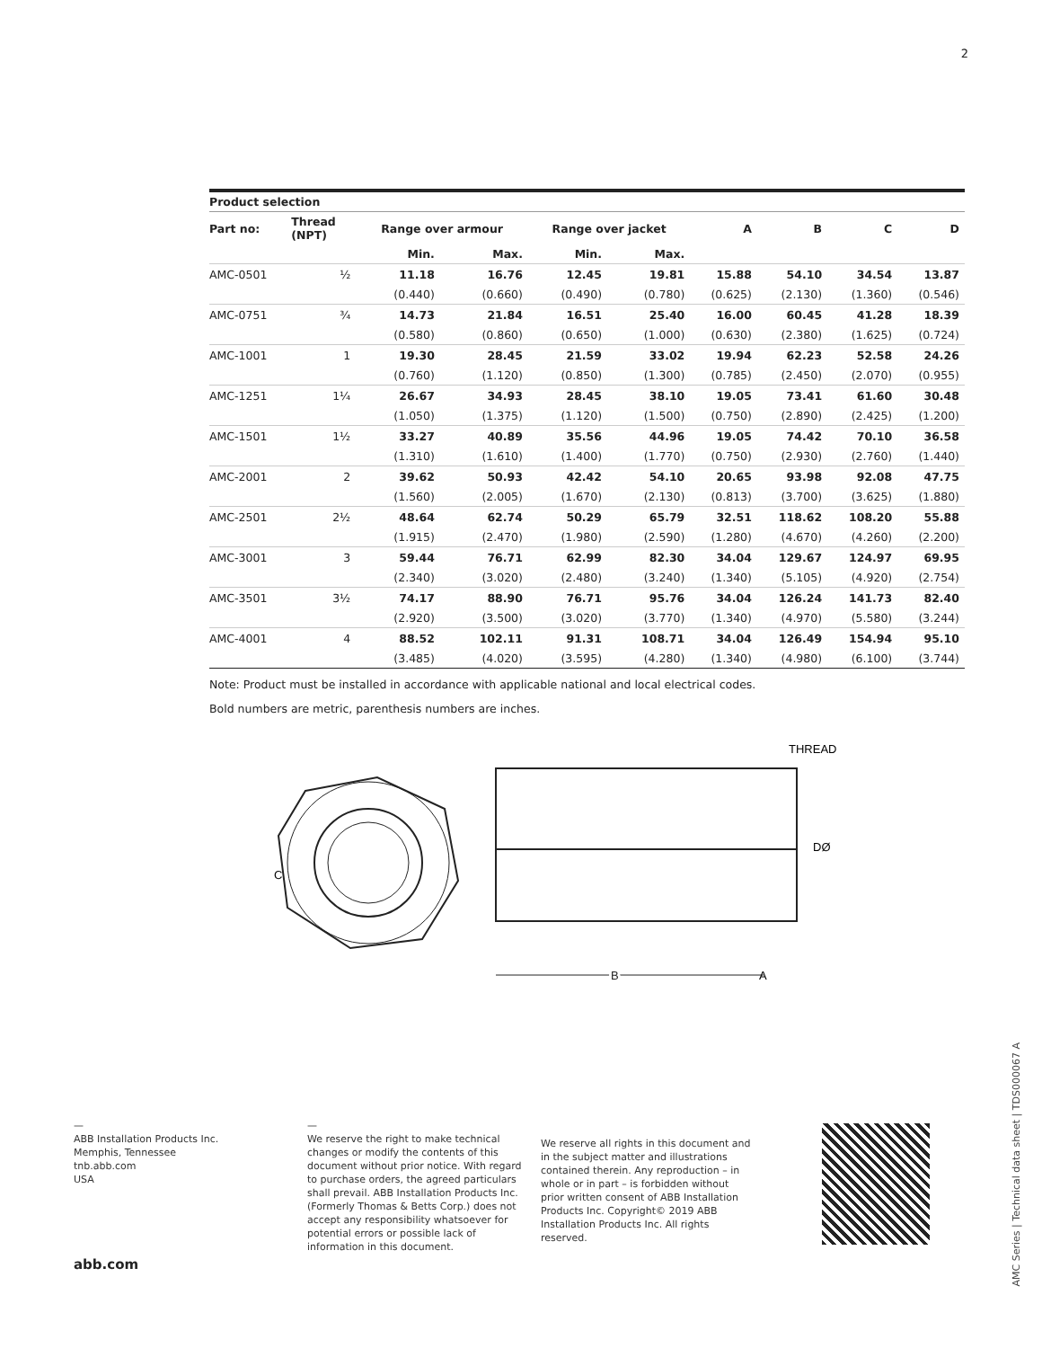2
| Product selection | | | | | | | | | |
| --- | --- | --- | --- | --- | --- | --- | --- | --- | --- |
| Part no: | Thread (NPT) | Range over armour | | Range over jacket | | A | B | C | D |
| | | Min. | Max. | Min. | Max. | | | | |
| AMC-0501 | ½ | 11.18 | 16.76 | 12.45 | 19.81 | 15.88 | 54.10 | 34.54 | 13.87 |
| | | (0.440) | (0.660) | (0.490) | (0.780) | (0.625) | (2.130) | (1.360) | (0.546) |
| AMC-0751 | ¾ | 14.73 | 21.84 | 16.51 | 25.40 | 16.00 | 60.45 | 41.28 | 18.39 |
| | | (0.580) | (0.860) | (0.650) | (1.000) | (0.630) | (2.380) | (1.625) | (0.724) |
| AMC-1001 | 1 | 19.30 | 28.45 | 21.59 | 33.02 | 19.94 | 62.23 | 52.58 | 24.26 |
| | | (0.760) | (1.120) | (0.850) | (1.300) | (0.785) | (2.450) | (2.070) | (0.955) |
| AMC-1251 | 1¼ | 26.67 | 34.93 | 28.45 | 38.10 | 19.05 | 73.41 | 61.60 | 30.48 |
| | | (1.050) | (1.375) | (1.120) | (1.500) | (0.750) | (2.890) | (2.425) | (1.200) |
| AMC-1501 | 1½ | 33.27 | 40.89 | 35.56 | 44.96 | 19.05 | 74.42 | 70.10 | 36.58 |
| | | (1.310) | (1.610) | (1.400) | (1.770) | (0.750) | (2.930) | (2.760) | (1.440) |
| AMC-2001 | 2 | 39.62 | 50.93 | 42.42 | 54.10 | 20.65 | 93.98 | 92.08 | 47.75 |
| | | (1.560) | (2.005) | (1.670) | (2.130) | (0.813) | (3.700) | (3.625) | (1.880) |
| AMC-2501 | 2½ | 48.64 | 62.74 | 50.29 | 65.79 | 32.51 | 118.62 | 108.20 | 55.88 |
| | | (1.915) | (2.470) | (1.980) | (2.590) | (1.280) | (4.670) | (4.260) | (2.200) |
| AMC-3001 | 3 | 59.44 | 76.71 | 62.99 | 82.30 | 34.04 | 129.67 | 124.97 | 69.95 |
| | | (2.340) | (3.020) | (2.480) | (3.240) | (1.340) | (5.105) | (4.920) | (2.754) |
| AMC-3501 | 3½ | 74.17 | 88.90 | 76.71 | 95.76 | 34.04 | 126.24 | 141.73 | 82.40 |
| | | (2.920) | (3.500) | (3.020) | (3.770) | (1.340) | (4.970) | (5.580) | (3.244) |
| AMC-4001 | 4 | 88.52 | 102.11 | 91.31 | 108.71 | 34.04 | 126.49 | 154.94 | 95.10 |
| | | (3.485) | (4.020) | (3.595) | (4.280) | (1.340) | (4.980) | (6.100) | (3.744) |
Note: Product must be installed in accordance with applicable national and local electrical codes.
Bold numbers are metric, parenthesis numbers are inches.
C
THREAD
DØ
B
A
—
ABB Installation Products Inc.
Memphis, Tennessee
tnb.abb.com
USA
—
We reserve the right to make technical changes or modify the contents of this document without prior notice. With regard to purchase orders, the agreed particulars shall prevail. ABB Installation Products Inc. (Formerly Thomas & Betts Corp.) does not accept any responsibility whatsoever for potential errors or possible lack of information in this document.
We reserve all rights in this document and in the subject matter and illustrations contained therein. Any reproduction – in whole or in part – is forbidden without prior written consent of ABB Installation Products Inc. Copyright© 2019 ABB Installation Products Inc. All rights reserved.
abb.com
AMC Series | Technical data sheet | TDS000067 A